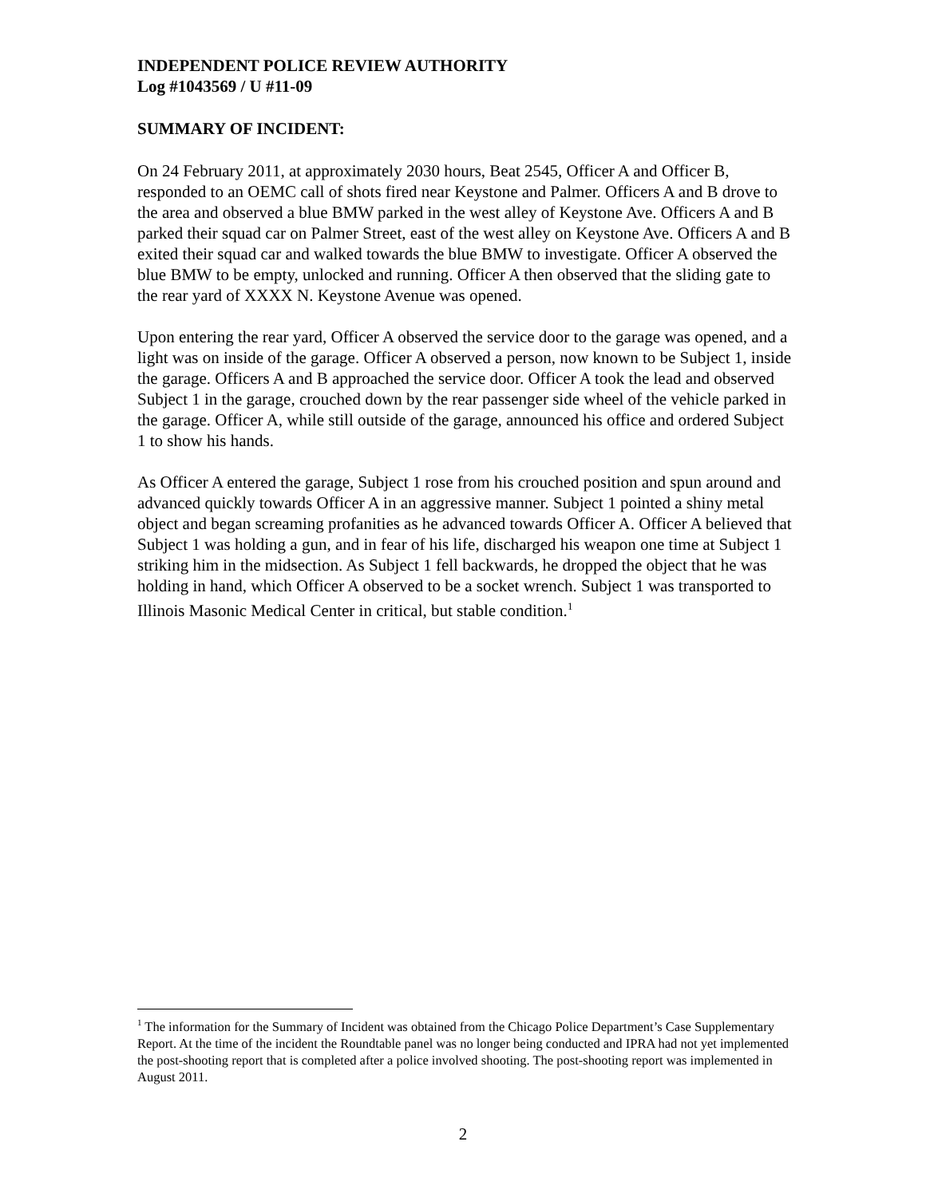INDEPENDENT POLICE REVIEW AUTHORITY
Log #1043569 / U #11-09
SUMMARY OF INCIDENT:
On 24 February 2011, at approximately 2030 hours, Beat 2545, Officer A and Officer B, responded to an OEMC call of shots fired near Keystone and Palmer. Officers A and B drove to the area and observed a blue BMW parked in the west alley of Keystone Ave. Officers A and B parked their squad car on Palmer Street, east of the west alley on Keystone Ave. Officers A and B exited their squad car and walked towards the blue BMW to investigate. Officer A observed the blue BMW to be empty, unlocked and running. Officer A then observed that the sliding gate to the rear yard of XXXX N. Keystone Avenue was opened.
Upon entering the rear yard, Officer A observed the service door to the garage was opened, and a light was on inside of the garage. Officer A observed a person, now known to be Subject 1, inside the garage. Officers A and B approached the service door. Officer A took the lead and observed Subject 1 in the garage, crouched down by the rear passenger side wheel of the vehicle parked in the garage. Officer A, while still outside of the garage, announced his office and ordered Subject 1 to show his hands.
As Officer A entered the garage, Subject 1 rose from his crouched position and spun around and advanced quickly towards Officer A in an aggressive manner. Subject 1 pointed a shiny metal object and began screaming profanities as he advanced towards Officer A. Officer A believed that Subject 1 was holding a gun, and in fear of his life, discharged his weapon one time at Subject 1 striking him in the midsection. As Subject 1 fell backwards, he dropped the object that he was holding in hand, which Officer A observed to be a socket wrench. Subject 1 was transported to Illinois Masonic Medical Center in critical, but stable condition.<sup>1</sup>
<sup>1</sup> The information for the Summary of Incident was obtained from the Chicago Police Department’s Case Supplementary Report. At the time of the incident the Roundtable panel was no longer being conducted and IPRA had not yet implemented the post-shooting report that is completed after a police involved shooting. The post-shooting report was implemented in August 2011.
2